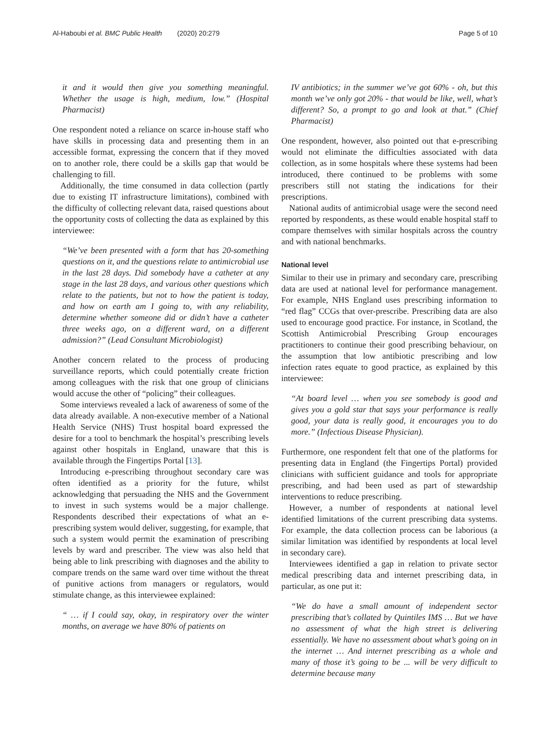Al-Haboubi et al. BMC Public Health (2020) 20:279 Page 5 of 10
it and it would then give you something meaningful. Whether the usage is high, medium, low.” (Hospital Pharmacist)
One respondent noted a reliance on scarce in-house staff who have skills in processing data and presenting them in an accessible format, expressing the concern that if they moved on to another role, there could be a skills gap that would be challenging to fill.
Additionally, the time consumed in data collection (partly due to existing IT infrastructure limitations), combined with the difficulty of collecting relevant data, raised questions about the opportunity costs of collecting the data as explained by this interviewee:
“We’ve been presented with a form that has 20-something questions on it, and the questions relate to antimicrobial use in the last 28 days. Did somebody have a catheter at any stage in the last 28 days, and various other questions which relate to the patients, but not to how the patient is today, and how on earth am I going to, with any reliability, determine whether someone did or didn’t have a catheter three weeks ago, on a different ward, on a different admission?” (Lead Consultant Microbiologist)
Another concern related to the process of producing surveillance reports, which could potentially create friction among colleagues with the risk that one group of clinicians would accuse the other of “policing” their colleagues.
Some interviews revealed a lack of awareness of some of the data already available. A non-executive member of a National Health Service (NHS) Trust hospital board expressed the desire for a tool to benchmark the hospital’s prescribing levels against other hospitals in England, unaware that this is available through the Fingertips Portal [13].
Introducing e-prescribing throughout secondary care was often identified as a priority for the future, whilst acknowledging that persuading the NHS and the Government to invest in such systems would be a major challenge. Respondents described their expectations of what an e-prescribing system would deliver, suggesting, for example, that such a system would permit the examination of prescribing levels by ward and prescriber. The view was also held that being able to link prescribing with diagnoses and the ability to compare trends on the same ward over time without the threat of punitive actions from managers or regulators, would stimulate change, as this interviewee explained:
“ … if I could say, okay, in respiratory over the winter months, on average we have 80% of patients on
IV antibiotics; in the summer we’ve got 60% - oh, but this month we’ve only got 20% - that would be like, well, what’s different? So, a prompt to go and look at that.” (Chief Pharmacist)
One respondent, however, also pointed out that e-prescribing would not eliminate the difficulties associated with data collection, as in some hospitals where these systems had been introduced, there continued to be problems with some prescribers still not stating the indications for their prescriptions.
National audits of antimicrobial usage were the second need reported by respondents, as these would enable hospital staff to compare themselves with similar hospitals across the country and with national benchmarks.
National level
Similar to their use in primary and secondary care, prescribing data are used at national level for performance management. For example, NHS England uses prescribing information to “red flag” CCGs that over-prescribe. Prescribing data are also used to encourage good practice. For instance, in Scotland, the Scottish Antimicrobial Prescribing Group encourages practitioners to continue their good prescribing behaviour, on the assumption that low antibiotic prescribing and low infection rates equate to good practice, as explained by this interviewee:
“At board level … when you see somebody is good and gives you a gold star that says your performance is really good, your data is really good, it encourages you to do more.” (Infectious Disease Physician).
Furthermore, one respondent felt that one of the platforms for presenting data in England (the Fingertips Portal) provided clinicians with sufficient guidance and tools for appropriate prescribing, and had been used as part of stewardship interventions to reduce prescribing.
However, a number of respondents at national level identified limitations of the current prescribing data systems. For example, the data collection process can be laborious (a similar limitation was identified by respondents at local level in secondary care).
Interviewees identified a gap in relation to private sector medical prescribing data and internet prescribing data, in particular, as one put it:
“We do have a small amount of independent sector prescribing that’s collated by Quintiles IMS … But we have no assessment of what the high street is delivering essentially. We have no assessment about what’s going on in the internet … And internet prescribing as a whole and many of those it’s going to be ... will be very difficult to determine because many